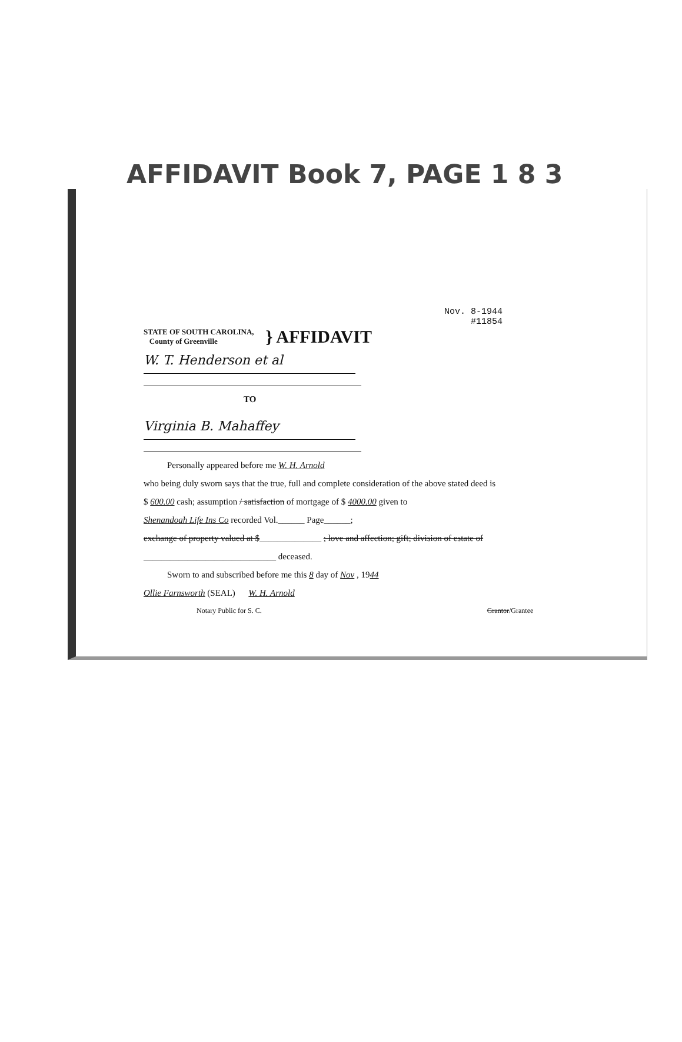AFFIDAVIT Book 7, PAGE 1 8 3
Nov. 8-1944
#11854
STATE OF SOUTH CAROLINA,
County of Greenville
} AFFIDAVIT
W. T. Henderson et al
TO
Virginia B. Mahaffey
Personally appeared before me W. H. Arnold
who being duly sworn says that the true, full and complete consideration of the above stated deed is
$ 600.00 cash; assumption / satisfaction of mortgage of $ 4000.00 given to
Shenandoah Life Ins Co recorded Vol.______ Page______;
exchange of property valued at $______________ ; love and affection; gift; division of estate of
______________________________ deceased.
Sworn to and subscribed before me this 8 day of Nov , 1944
Ollie Farnsworth (SEAL) W. H. Arnold
Notary Public for S. C. Grantor/Grantee